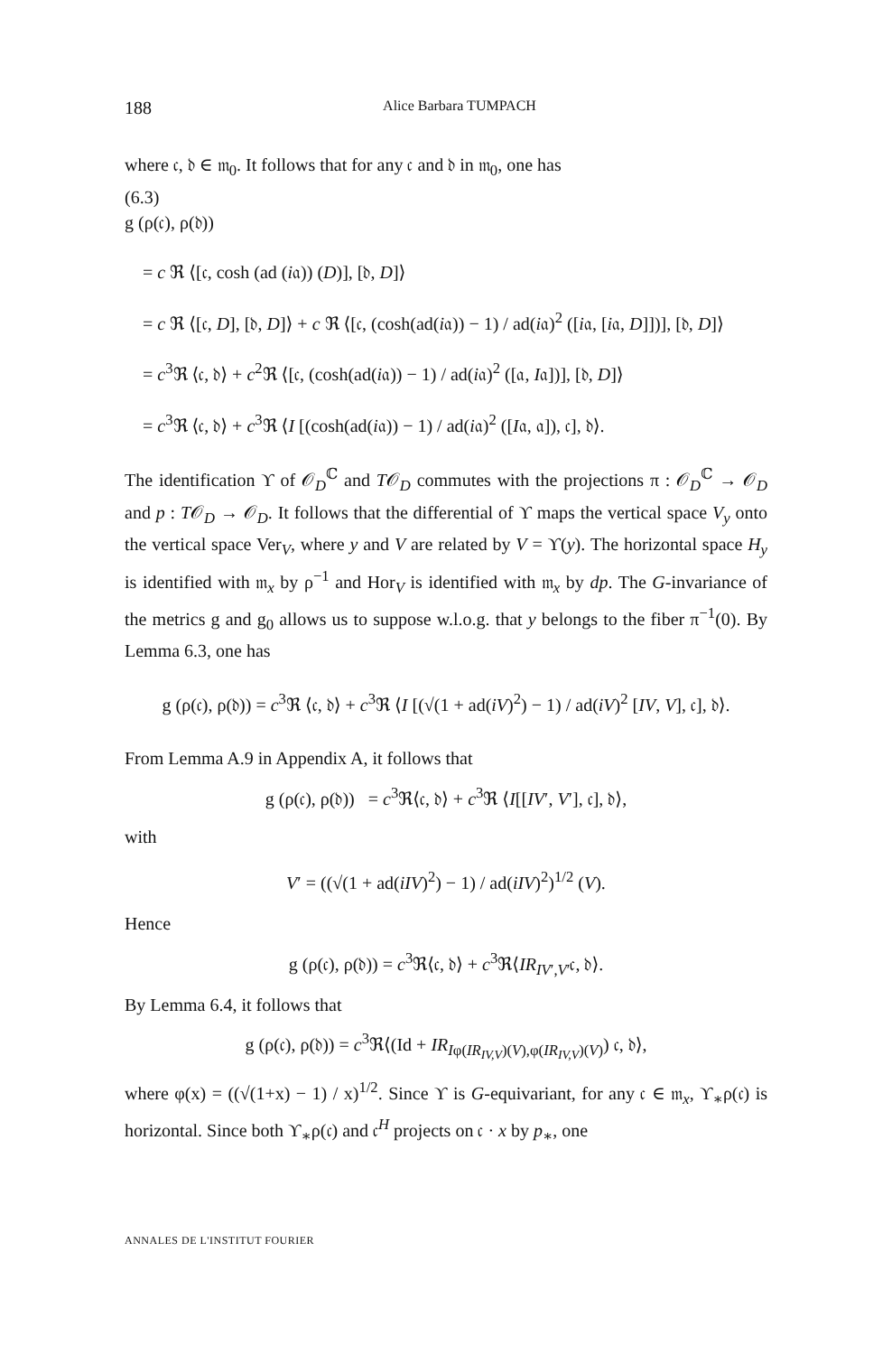188 Alice Barbara TUMPACH
where 𝔠, 𝔡 ∈ 𝔪<sub>0</sub>. It follows that for any 𝔠 and 𝔡 in 𝔪<sub>0</sub>, one has
(6.3)
g (ρ(𝔠), ρ(𝔡))
= c ℜ ⟨[𝔠, cosh (ad (i𝔞)) (D)], [𝔡, D]⟩
= c ℜ ⟨[𝔠, D], [𝔡, D]⟩ + c ℜ ⟨[𝔠, (cosh(ad(i𝔞)) − 1) / ad(i𝔞)<sup>2</sup> ([i𝔞, [i𝔞, D]])], [𝔡, D]⟩
= c<sup>3</sup>ℜ ⟨𝔠, 𝔡⟩ + c<sup>2</sup>ℜ ⟨[𝔠, (cosh(ad(i𝔞)) − 1) / ad(i𝔞)<sup>2</sup> ([𝔞, I𝔞])], [𝔡, D]⟩
= c<sup>3</sup>ℜ ⟨𝔠, 𝔡⟩ + c<sup>3</sup>ℜ ⟨I [(cosh(ad(i𝔞)) − 1) / ad(i𝔞)<sup>2</sup> ([I𝔞, 𝔞]), 𝔠], 𝔡⟩.
The identification ϒ of 𝒪<sub>D</sub><sup>ℂ</sup> and T𝒪<sub>D</sub> commutes with the projections π : 𝒪<sub>D</sub><sup>ℂ</sup> → 𝒪<sub>D</sub> and p : T𝒪<sub>D</sub> → 𝒪<sub>D</sub>. It follows that the differential of ϒ maps the vertical space V<sub>y</sub> onto the vertical space Ver<sub>V</sub>, where y and V are related by V = ϒ(y). The horizontal space H<sub>y</sub> is identified with 𝔪<sub>x</sub> by ρ<sup>−1</sup> and Hor<sub>V</sub> is identified with 𝔪<sub>x</sub> by dp. The G-invariance of the metrics g and g<sub>0</sub> allows us to suppose w.l.o.g. that y belongs to the fiber π<sup>−1</sup>(0). By Lemma 6.3, one has
g (ρ(𝔠), ρ(𝔡)) = c<sup>3</sup>ℜ ⟨𝔠, 𝔡⟩ + c<sup>3</sup>ℜ ⟨I [(√(1 + ad(iV)<sup>2</sup>) − 1) / ad(iV)<sup>2</sup> [IV, V], 𝔠], 𝔡⟩.
From Lemma A.9 in Appendix A, it follows that
g (ρ(𝔠), ρ(𝔡)) = c<sup>3</sup>ℜ⟨𝔠, 𝔡⟩ + c<sup>3</sup>ℜ ⟨I[[IV′, V′], 𝔠], 𝔡⟩,
with
V′ = ((√(1 + ad(iIV)<sup>2</sup>) − 1) / ad(iIV)<sup>2</sup>)<sup>1/2</sup> (V).
Hence
g (ρ(𝔠), ρ(𝔡)) = c<sup>3</sup>ℜ⟨𝔠, 𝔡⟩ + c<sup>3</sup>ℜ⟨IR<sub>IV′,V′</sub>𝔠, 𝔡⟩.
By Lemma 6.4, it follows that
g (ρ(𝔠), ρ(𝔡)) = c<sup>3</sup>ℜ⟨(Id + IR<sub>Iφ(IR<sub>IV,V</sub>)(V),φ(IR<sub>IV,V</sub>)(V)</sub>) 𝔠, 𝔡⟩,
where φ(x) = ((√(1+x) − 1) / x)<sup>1/2</sup>. Since ϒ is G-equivariant, for any 𝔠 ∈ 𝔪<sub>x</sub>, ϒ<sub>∗</sub>ρ(𝔠) is horizontal. Since both ϒ<sub>∗</sub>ρ(𝔠) and 𝔠<sup>H</sup> projects on 𝔠 · x by p<sub>∗</sub>, one
ANNALES DE L'INSTITUT FOURIER